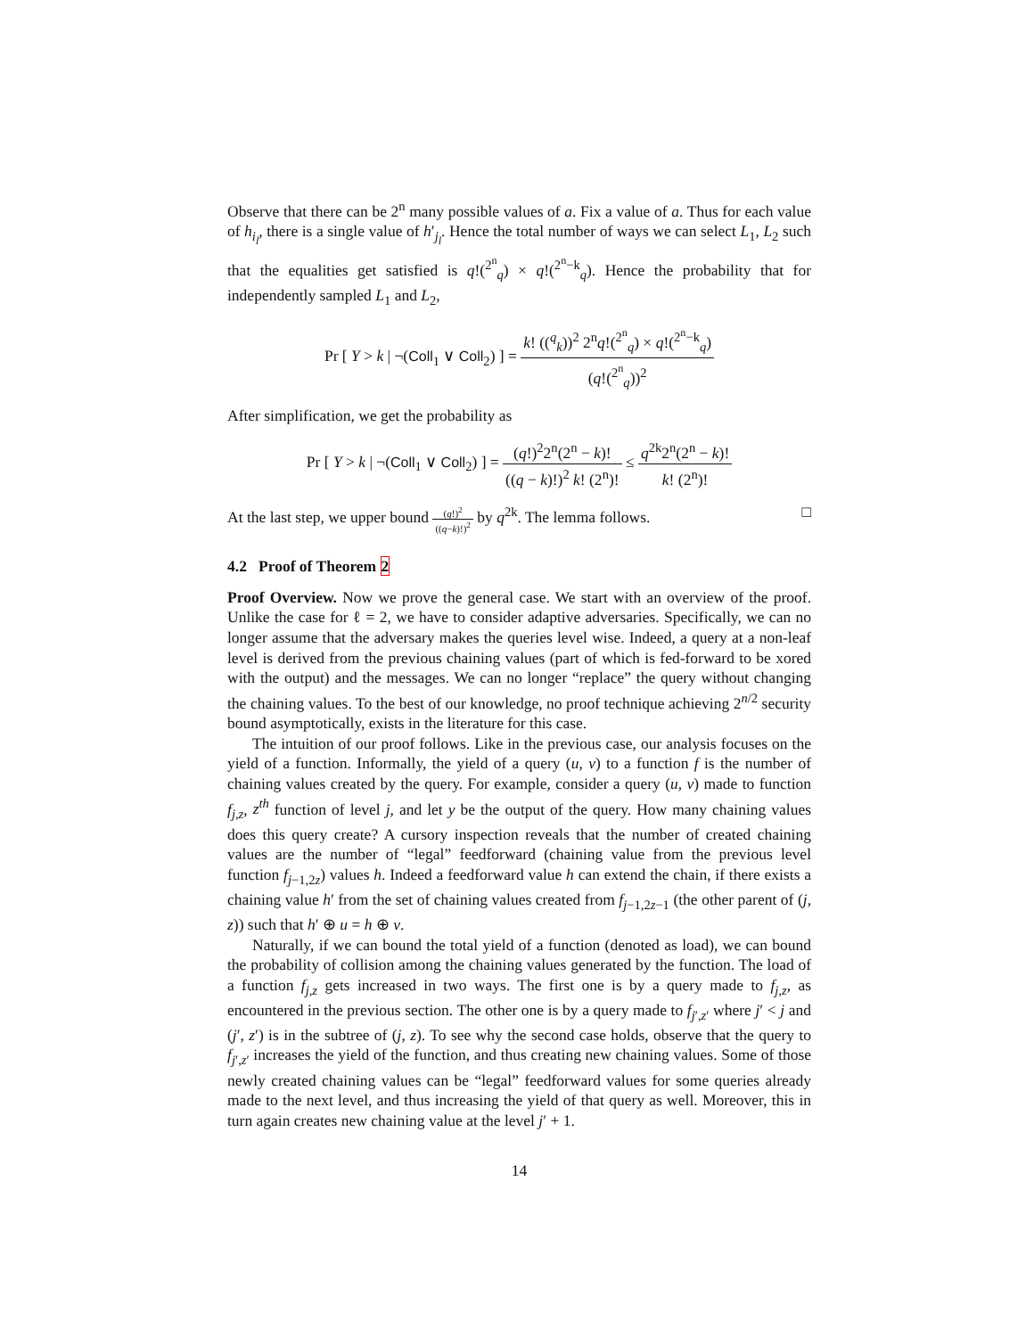Observe that there can be 2<sup>n</sup> many possible values of a. Fix a value of a. Thus for each value of h<sub>i<sub>l</sub></sub>, there is a single value of h′<sub>j<sub>l</sub></sub>. Hence the total number of ways we can select L<sub>1</sub>, L<sub>2</sub> such that the equalities get satisfied is q!(<sup>2<sup>n</sup></sup><sub>q</sub>) × q!(<sup>2<sup>n</sup>−k</sup><sub>q</sub>). Hence the probability that for independently sampled L<sub>1</sub> and L<sub>2</sub>,
Pr [ Y > k | ¬(Coll<sub>1</sub> ∨ Coll<sub>2</sub>) ] = k! ((<sup>q</sup><sub>k</sub>))<sup>2</sup> 2<sup>n</sup>q!(<sup>2<sup>n</sup></sup><sub>q</sub>) × q!(<sup>2<sup>n</sup>−k</sup><sub>q</sub>) (q!(<sup>2<sup>n</sup></sup><sub>q</sub>))<sup>2</sup>
After simplification, we get the probability as
Pr [ Y > k | ¬(Coll<sub>1</sub> ∨ Coll<sub>2</sub>) ] = (q!)<sup>2</sup>2<sup>n</sup>(2<sup>n</sup> − k)! ((q − k)!)<sup>2</sup> k! (2<sup>n</sup>)! ≤ q<sup>2k</sup>2<sup>n</sup>(2<sup>n</sup> − k)! k! (2<sup>n</sup>)!
At the last step, we upper bound (q!)<sup>2</sup> ((q−k)!)<sup>2</sup> by q<sup>2k</sup>. The lemma follows. □
4.2 Proof of Theorem 2
Proof Overview. Now we prove the general case. We start with an overview of the proof. Unlike the case for ℓ = 2, we have to consider adaptive adversaries. Specifically, we can no longer assume that the adversary makes the queries level wise. Indeed, a query at a non-leaf level is derived from the previous chaining values (part of which is fed-forward to be xored with the output) and the messages. We can no longer “replace” the query without changing the chaining values. To the best of our knowledge, no proof technique achieving 2<sup>n/2</sup> security bound asymptotically, exists in the literature for this case.
The intuition of our proof follows. Like in the previous case, our analysis focuses on the yield of a function. Informally, the yield of a query (u, v) to a function f is the number of chaining values created by the query. For example, consider a query (u, v) made to function f<sub>j,z</sub>, z<sup>th</sup> function of level j, and let y be the output of the query. How many chaining values does this query create? A cursory inspection reveals that the number of created chaining values are the number of “legal” feedforward (chaining value from the previous level function f<sub>j−1,2z</sub>) values h. Indeed a feedforward value h can extend the chain, if there exists a chaining value h′ from the set of chaining values created from f<sub>j−1,2z−1</sub> (the other parent of (j, z)) such that h′ ⊕ u = h ⊕ v.
Naturally, if we can bound the total yield of a function (denoted as load), we can bound the probability of collision among the chaining values generated by the function. The load of a function f<sub>j,z</sub> gets increased in two ways. The first one is by a query made to f<sub>j,z</sub>, as encountered in the previous section. The other one is by a query made to f<sub>j′,z′</sub> where j′ < j and (j′, z′) is in the subtree of (j, z). To see why the second case holds, observe that the query to f<sub>j′,z′</sub> increases the yield of the function, and thus creating new chaining values. Some of those newly created chaining values can be “legal” feedforward values for some queries already made to the next level, and thus increasing the yield of that query as well. Moreover, this in turn again creates new chaining value at the level j′ + 1.
14